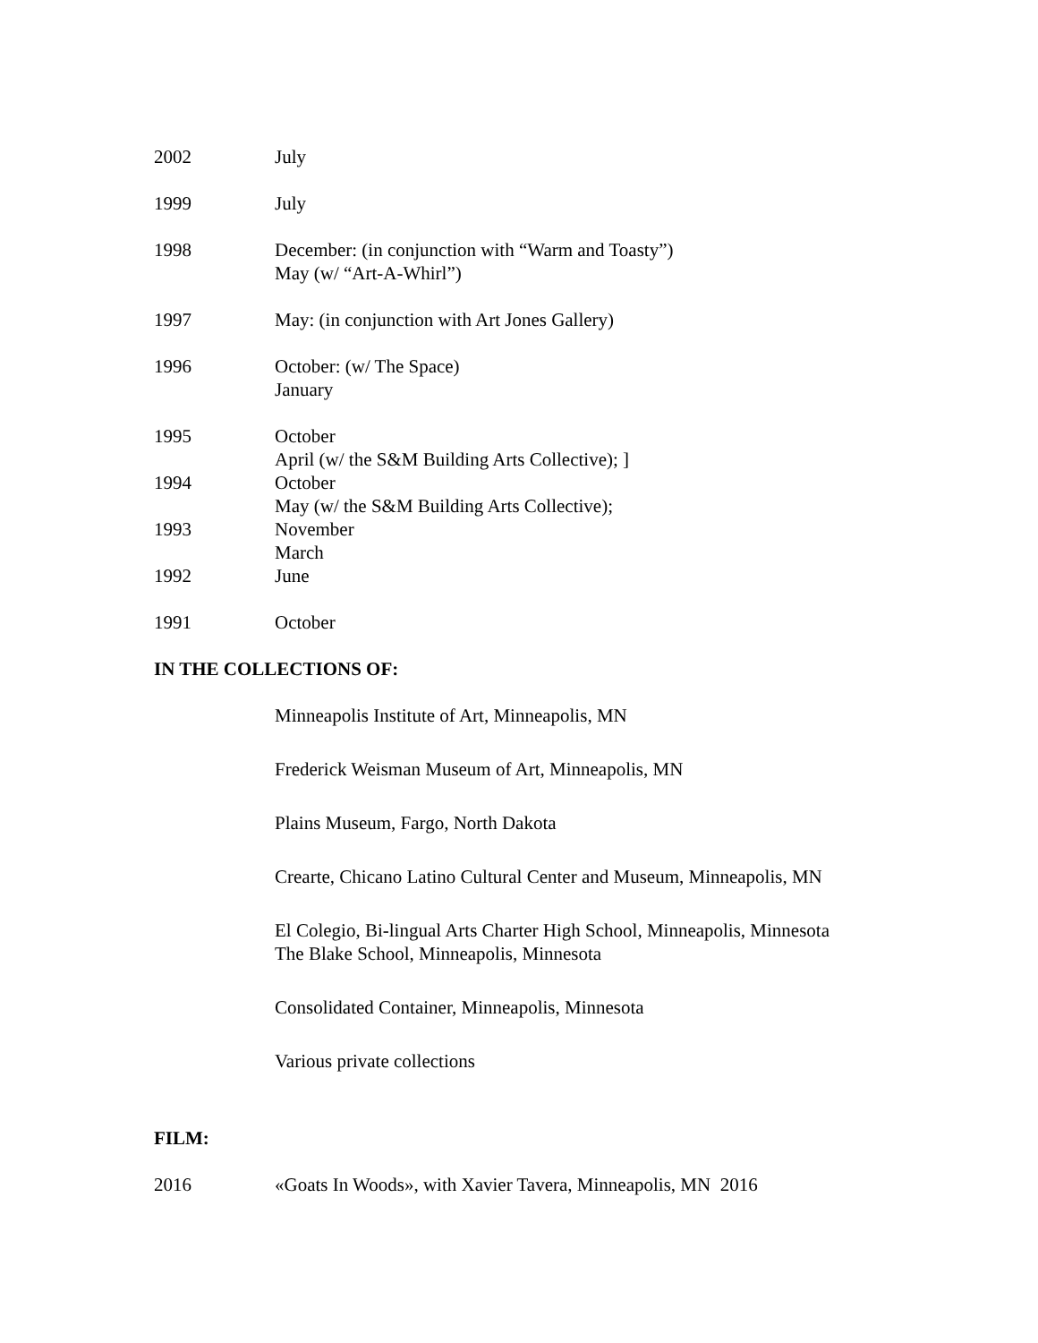2002 July
1999 July
1998 December: (in conjunction with “Warm and Toasty”)
May (w/ “Art-A-Whirl”)
1997 May: (in conjunction with Art Jones Gallery)
1996 October: (w/ The Space)
January
1995 October
April (w/ the S&M Building Arts Collective); ]
1994 October
May (w/ the S&M Building Arts Collective);
1993 November
March
1992 June
1991 October
IN THE COLLECTIONS OF:
Minneapolis Institute of Art, Minneapolis, MN
Frederick Weisman Museum of Art, Minneapolis, MN
Plains Museum, Fargo, North Dakota
Crearte, Chicano Latino Cultural Center and Museum, Minneapolis, MN
El Colegio, Bi-lingual Arts Charter High School, Minneapolis, Minnesota
The Blake School, Minneapolis, Minnesota
Consolidated Container, Minneapolis, Minnesota
Various private collections
FILM:
2016 «Goats In Woods», with Xavier Tavera, Minneapolis, MN 2016